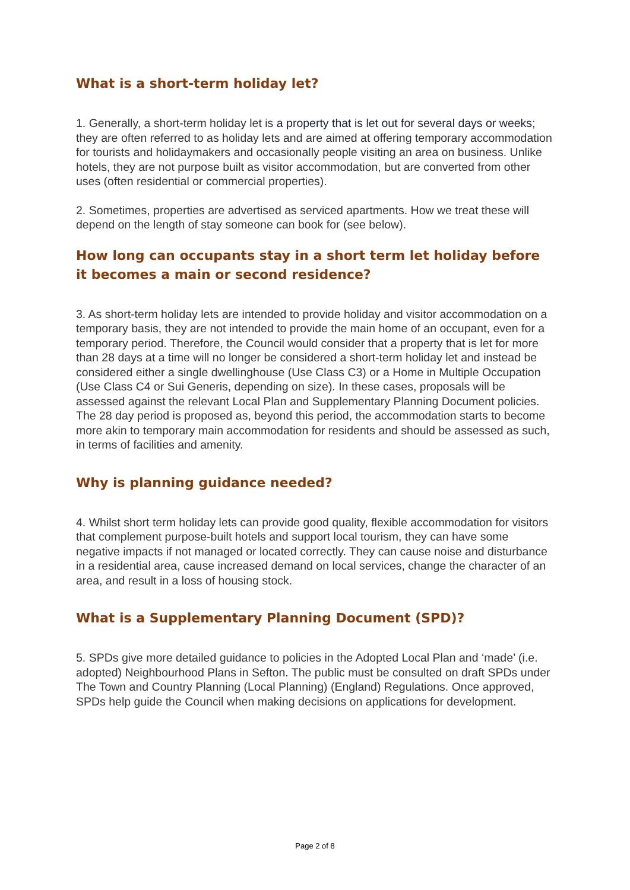What is a short-term holiday let?
1. Generally, a short-term holiday let is a property that is let out for several days or weeks; they are often referred to as holiday lets and are aimed at offering temporary accommodation for tourists and holidaymakers and occasionally people visiting an area on business. Unlike hotels, they are not purpose built as visitor accommodation, but are converted from other uses (often residential or commercial properties).
2. Sometimes, properties are advertised as serviced apartments. How we treat these will depend on the length of stay someone can book for (see below).
How long can occupants stay in a short term let holiday before it becomes a main or second residence?
3. As short-term holiday lets are intended to provide holiday and visitor accommodation on a temporary basis, they are not intended to provide the main home of an occupant, even for a temporary period. Therefore, the Council would consider that a property that is let for more than 28 days at a time will no longer be considered a short-term holiday let and instead be considered either a single dwellinghouse (Use Class C3) or a Home in Multiple Occupation (Use Class C4 or Sui Generis, depending on size). In these cases, proposals will be assessed against the relevant Local Plan and Supplementary Planning Document policies. The 28 day period is proposed as, beyond this period, the accommodation starts to become more akin to temporary main accommodation for residents and should be assessed as such, in terms of facilities and amenity.
Why is planning guidance needed?
4. Whilst short term holiday lets can provide good quality, flexible accommodation for visitors that complement purpose-built hotels and support local tourism, they can have some negative impacts if not managed or located correctly. They can cause noise and disturbance in a residential area, cause increased demand on local services, change the character of an area, and result in a loss of housing stock.
What is a Supplementary Planning Document (SPD)?
5. SPDs give more detailed guidance to policies in the Adopted Local Plan and ‘made’ (i.e. adopted) Neighbourhood Plans in Sefton. The public must be consulted on draft SPDs under The Town and Country Planning (Local Planning) (England) Regulations. Once approved, SPDs help guide the Council when making decisions on applications for development.
Page 2 of 8